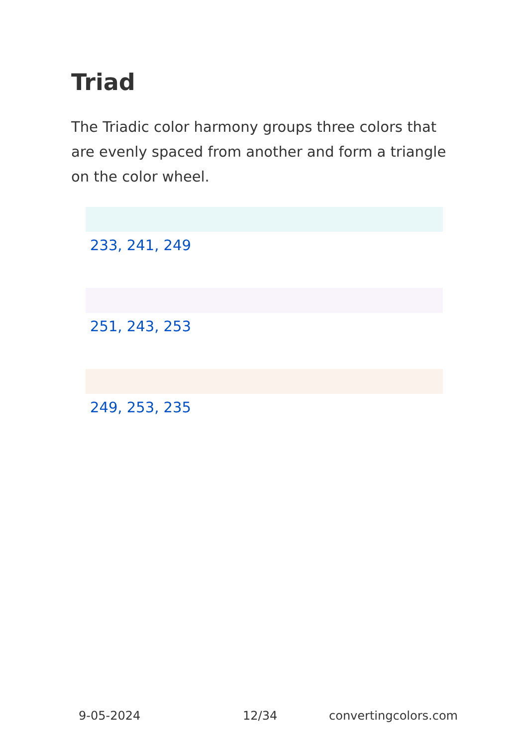Triad
The Triadic color harmony groups three colors that are evenly spaced from another and form a triangle on the color wheel.
233, 241, 249
251, 243, 253
249, 253, 235
9-05-2024 12/34 convertingcolors.com